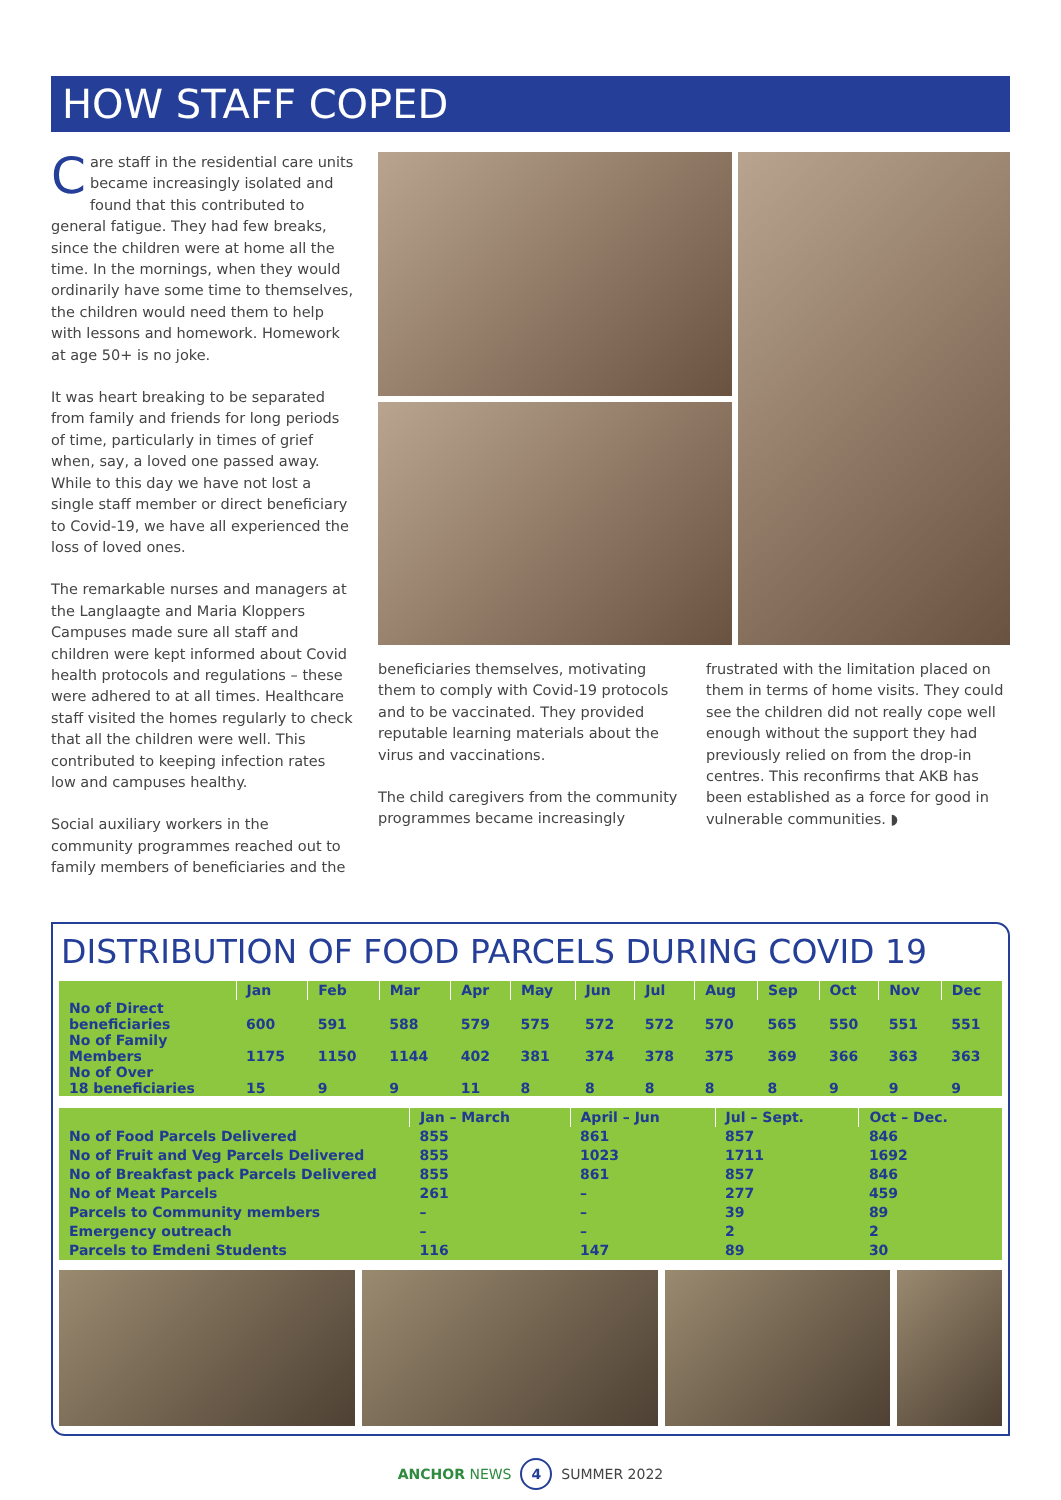HOW STAFF COPED
Care staff in the residential care units became increasingly isolated and found that this contributed to general fatigue. They had few breaks, since the children were at home all the time. In the mornings, when they would ordinarily have some time to themselves, the children would need them to help with lessons and homework. Homework at age 50+ is no joke.
It was heart breaking to be separated from family and friends for long periods of time, particularly in times of grief when, say, a loved one passed away. While to this day we have not lost a single staff member or direct beneficiary to Covid-19, we have all experienced the loss of loved ones.
The remarkable nurses and managers at the Langlaagte and Maria Kloppers Campuses made sure all staff and children were kept informed about Covid health protocols and regulations – these were adhered to at all times. Healthcare staff visited the homes regularly to check that all the children were well. This contributed to keeping infection rates low and campuses healthy.
Social auxiliary workers in the community programmes reached out to family members of beneficiaries and the
beneficiaries themselves, motivating them to comply with Covid-19 protocols and to be vaccinated. They provided reputable learning materials about the virus and vaccinations.
The child caregivers from the community programmes became increasingly
frustrated with the limitation placed on them in terms of home visits. They could see the children did not really cope well enough without the support they had previously relied on from the drop-in centres. This reconfirms that AKB has been established as a force for good in vulnerable communities. ◗
DISTRIBUTION OF FOOD PARCELS DURING COVID 19
| | Jan | Feb | Mar | Apr | May | Jun | Jul | Aug | Sep | Oct | Nov | Dec |
| --- | --- | --- | --- | --- | --- | --- | --- | --- | --- | --- | --- | --- |
| No of Direct beneficiaries | 600 | 591 | 588 | 579 | 575 | 572 | 572 | 570 | 565 | 550 | 551 | 551 |
| No of Family Members | 1175 | 1150 | 1144 | 402 | 381 | 374 | 378 | 375 | 369 | 366 | 363 | 363 |
| No of Over 18 beneficiaries | 15 | 9 | 9 | 11 | 8 | 8 | 8 | 8 | 8 | 9 | 9 | 9 |
| | Jan – March | April – Jun | Jul – Sept. | Oct – Dec. |
| --- | --- | --- | --- | --- |
| No of Food Parcels Delivered | 855 | 861 | 857 | 846 |
| No of Fruit and Veg Parcels Delivered | 855 | 1023 | 1711 | 1692 |
| No of Breakfast pack Parcels Delivered | 855 | 861 | 857 | 846 |
| No of Meat Parcels | 261 | – | 277 | 459 |
| Parcels to Community members | – | – | 39 | 89 |
| Emergency outreach | – | – | 2 | 2 |
| Parcels to Emdeni Students | 116 | 147 | 89 | 30 |
ANCHOR NEWS 4 SUMMER 2022